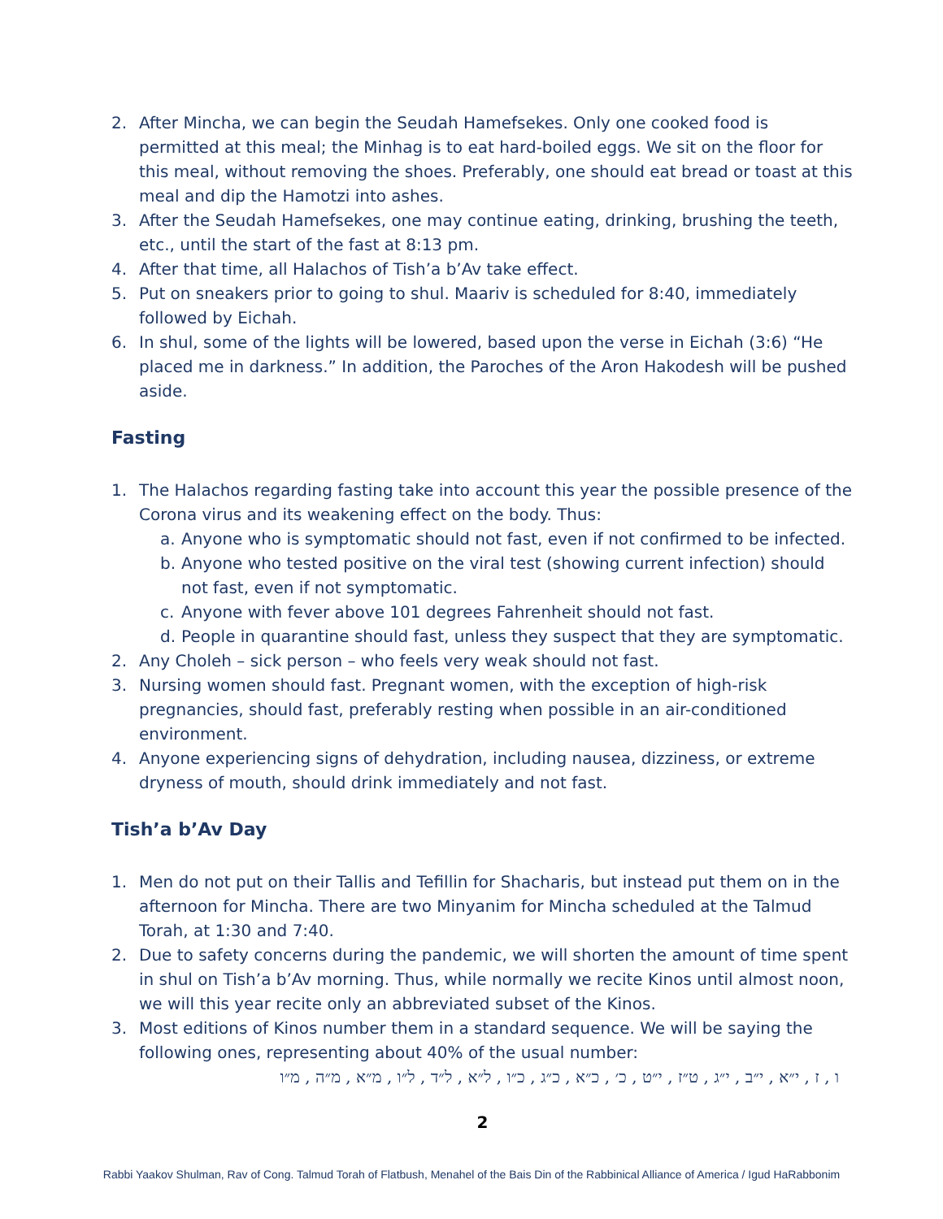2. After Mincha, we can begin the Seudah Hamefsekes. Only one cooked food is permitted at this meal; the Minhag is to eat hard-boiled eggs. We sit on the floor for this meal, without removing the shoes. Preferably, one should eat bread or toast at this meal and dip the Hamotzi into ashes.
3. After the Seudah Hamefsekes, one may continue eating, drinking, brushing the teeth, etc., until the start of the fast at 8:13 pm.
4. After that time, all Halachos of Tish’a b’Av take effect.
5. Put on sneakers prior to going to shul. Maariv is scheduled for 8:40, immediately followed by Eichah.
6. In shul, some of the lights will be lowered, based upon the verse in Eichah (3:6) “He placed me in darkness.” In addition, the Paroches of the Aron Hakodesh will be pushed aside.
Fasting
1. The Halachos regarding fasting take into account this year the possible presence of the Corona virus and its weakening effect on the body. Thus:
a. Anyone who is symptomatic should not fast, even if not confirmed to be infected.
b. Anyone who tested positive on the viral test (showing current infection) should not fast, even if not symptomatic.
c. Anyone with fever above 101 degrees Fahrenheit should not fast.
d. People in quarantine should fast, unless they suspect that they are symptomatic.
2. Any Choleh – sick person – who feels very weak should not fast.
3. Nursing women should fast. Pregnant women, with the exception of high-risk pregnancies, should fast, preferably resting when possible in an air-conditioned environment.
4. Anyone experiencing signs of dehydration, including nausea, dizziness, or extreme dryness of mouth, should drink immediately and not fast.
Tish’a b’Av Day
1. Men do not put on their Tallis and Tefillin for Shacharis, but instead put them on in the afternoon for Mincha. There are two Minyanim for Mincha scheduled at the Talmud Torah, at 1:30 and 7:40.
2. Due to safety concerns during the pandemic, we will shorten the amount of time spent in shul on Tish’a b’Av morning. Thus, while normally we recite Kinos until almost noon, we will this year recite only an abbreviated subset of the Kinos.
3. Most editions of Kinos number them in a standard sequence. We will be saying the following ones, representing about 40% of the usual number:
ו , ז , י״א , י״ב , י״ג , ט״ז , י״ט , כ׳ , כ״א , כ״ג , כ״ו , ל״א , ל״ד , ל״ו , מ״א , מ״ה , מ״ו
2
Rabbi Yaakov Shulman, Rav of Cong. Talmud Torah of Flatbush, Menahel of the Bais Din of the Rabbinical Alliance of America / Igud HaRabbonim